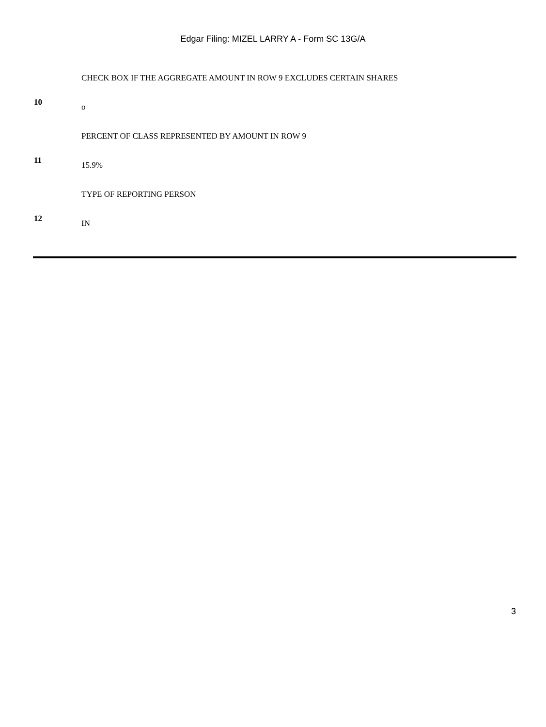Edgar Filing: MIZEL LARRY A - Form SC 13G/A
| 10 | CHECK BOX IF THE AGGREGATE AMOUNT IN ROW 9 EXCLUDES CERTAIN SHARES o |
| 11 | PERCENT OF CLASS REPRESENTED BY AMOUNT IN ROW 9 15.9% |
| 12 | TYPE OF REPORTING PERSON IN |
3